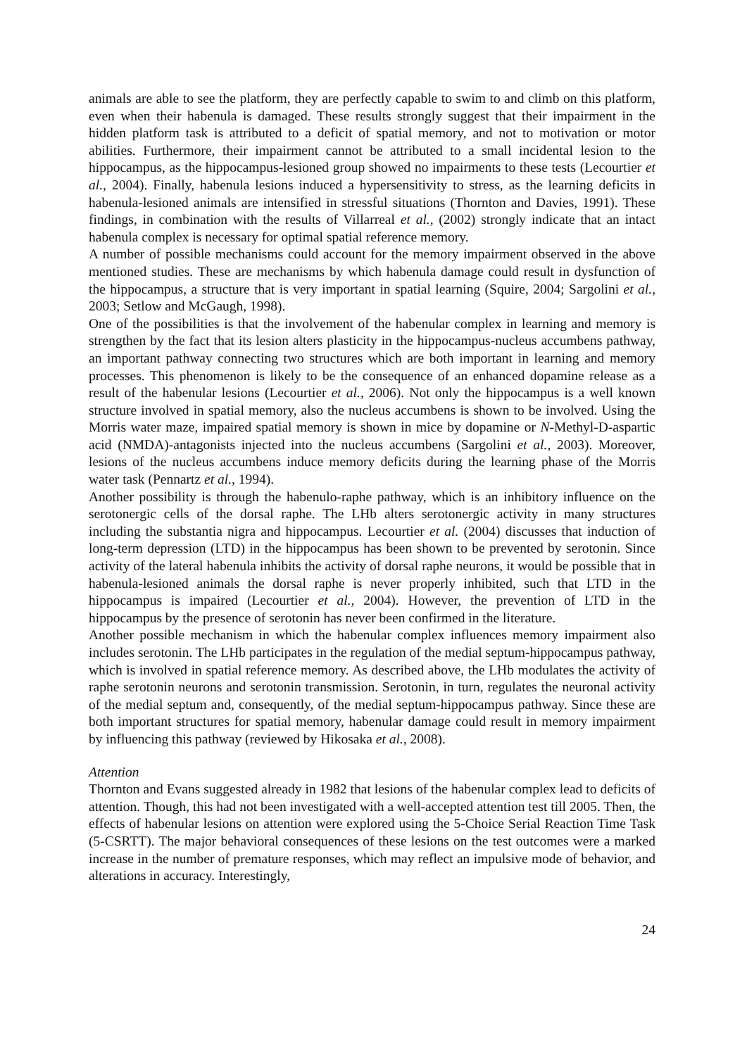animals are able to see the platform, they are perfectly capable to swim to and climb on this platform, even when their habenula is damaged. These results strongly suggest that their impairment in the hidden platform task is attributed to a deficit of spatial memory, and not to motivation or motor abilities. Furthermore, their impairment cannot be attributed to a small incidental lesion to the hippocampus, as the hippocampus-lesioned group showed no impairments to these tests (Lecourtier et al., 2004). Finally, habenula lesions induced a hypersensitivity to stress, as the learning deficits in habenula-lesioned animals are intensified in stressful situations (Thornton and Davies, 1991). These findings, in combination with the results of Villarreal et al., (2002) strongly indicate that an intact habenula complex is necessary for optimal spatial reference memory.
A number of possible mechanisms could account for the memory impairment observed in the above mentioned studies. These are mechanisms by which habenula damage could result in dysfunction of the hippocampus, a structure that is very important in spatial learning (Squire, 2004; Sargolini et al., 2003; Setlow and McGaugh, 1998).
One of the possibilities is that the involvement of the habenular complex in learning and memory is strengthen by the fact that its lesion alters plasticity in the hippocampus-nucleus accumbens pathway, an important pathway connecting two structures which are both important in learning and memory processes. This phenomenon is likely to be the consequence of an enhanced dopamine release as a result of the habenular lesions (Lecourtier et al., 2006). Not only the hippocampus is a well known structure involved in spatial memory, also the nucleus accumbens is shown to be involved. Using the Morris water maze, impaired spatial memory is shown in mice by dopamine or N-Methyl-D-aspartic acid (NMDA)-antagonists injected into the nucleus accumbens (Sargolini et al., 2003). Moreover, lesions of the nucleus accumbens induce memory deficits during the learning phase of the Morris water task (Pennartz et al., 1994).
Another possibility is through the habenulo-raphe pathway, which is an inhibitory influence on the serotonergic cells of the dorsal raphe. The LHb alters serotonergic activity in many structures including the substantia nigra and hippocampus. Lecourtier et al. (2004) discusses that induction of long-term depression (LTD) in the hippocampus has been shown to be prevented by serotonin. Since activity of the lateral habenula inhibits the activity of dorsal raphe neurons, it would be possible that in habenula-lesioned animals the dorsal raphe is never properly inhibited, such that LTD in the hippocampus is impaired (Lecourtier et al., 2004). However, the prevention of LTD in the hippocampus by the presence of serotonin has never been confirmed in the literature.
Another possible mechanism in which the habenular complex influences memory impairment also includes serotonin. The LHb participates in the regulation of the medial septum-hippocampus pathway, which is involved in spatial reference memory. As described above, the LHb modulates the activity of raphe serotonin neurons and serotonin transmission. Serotonin, in turn, regulates the neuronal activity of the medial septum and, consequently, of the medial septum-hippocampus pathway. Since these are both important structures for spatial memory, habenular damage could result in memory impairment by influencing this pathway (reviewed by Hikosaka et al., 2008).
Attention
Thornton and Evans suggested already in 1982 that lesions of the habenular complex lead to deficits of attention. Though, this had not been investigated with a well-accepted attention test till 2005. Then, the effects of habenular lesions on attention were explored using the 5-Choice Serial Reaction Time Task (5-CSRTT). The major behavioral consequences of these lesions on the test outcomes were a marked increase in the number of premature responses, which may reflect an impulsive mode of behavior, and alterations in accuracy. Interestingly,
24